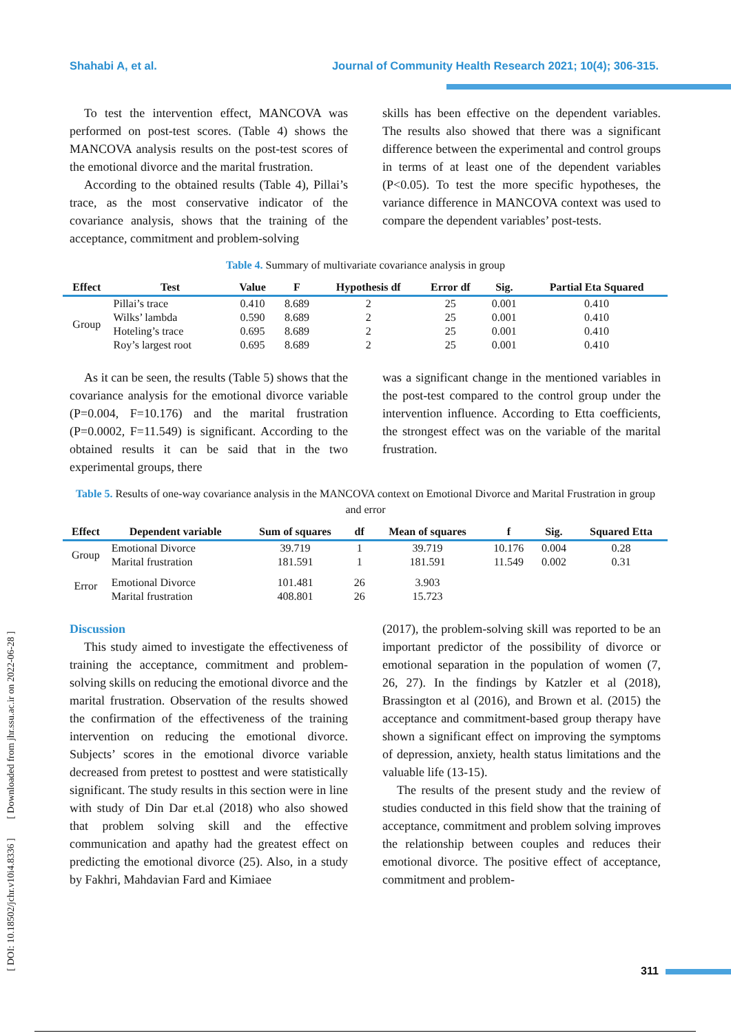Shahabi A, et al. Journal of Community Health Research 2021; 10(4); 306-315.
To test the intervention effect, MANCOVA was performed on post-test scores. (Table 4) shows the MANCOVA analysis results on the post-test scores of the emotional divorce and the marital frustration.
According to the obtained results (Table 4), Pillai’s trace, as the most conservative indicator of the covariance analysis, shows that the training of the acceptance, commitment and problem-solving
skills has been effective on the dependent variables. The results also showed that there was a significant difference between the experimental and control groups in terms of at least one of the dependent variables (P<0.05). To test the more specific hypotheses, the variance difference in MANCOVA context was used to compare the dependent variables’ post-tests.
Table 4. Summary of multivariate covariance analysis in group
| Effect | Test | Value | F | Hypothesis df | Error df | Sig. | Partial Eta Squared |
| --- | --- | --- | --- | --- | --- | --- | --- |
| Group | Pillai’s trace | 0.410 | 8.689 | 2 | 25 | 0.001 | 0.410 |
| | Wilks’ lambda | 0.590 | 8.689 | 2 | 25 | 0.001 | 0.410 |
| | Hoteling’s trace | 0.695 | 8.689 | 2 | 25 | 0.001 | 0.410 |
| | Roy’s largest root | 0.695 | 8.689 | 2 | 25 | 0.001 | 0.410 |
As it can be seen, the results (Table 5) shows that the covariance analysis for the emotional divorce variable (P=0.004, F=10.176) and the marital frustration (P=0.0002, F=11.549) is significant. According to the obtained results it can be said that in the two experimental groups, there
was a significant change in the mentioned variables in the post-test compared to the control group under the intervention influence. According to Etta coefficients, the strongest effect was on the variable of the marital frustration.
Table 5. Results of one-way covariance analysis in the MANCOVA context on Emotional Divorce and Marital Frustration in group and error
| Effect | Dependent variable | Sum of squares | df | Mean of squares | f | Sig. | Squared Etta |
| --- | --- | --- | --- | --- | --- | --- | --- |
| Group | Emotional Divorce | 39.719 | 1 | 39.719 | 10.176 | 0.004 | 0.28 |
| | Marital frustration | 181.591 | 1 | 181.591 | 11.549 | 0.002 | 0.31 |
| Error | Emotional Divorce | 101.481 | 26 | 3.903 | | | |
| | Marital frustration | 408.801 | 26 | 15.723 | | | |
Discussion
This study aimed to investigate the effectiveness of training the acceptance, commitment and problem-solving skills on reducing the emotional divorce and the marital frustration. Observation of the results showed the confirmation of the effectiveness of the training intervention on reducing the emotional divorce. Subjects’ scores in the emotional divorce variable decreased from pretest to posttest and were statistically significant. The study results in this section were in line with study of Din Dar et.al (2018) who also showed that problem solving skill and the effective communication and apathy had the greatest effect on predicting the emotional divorce (25). Also, in a study by Fakhri, Mahdavian Fard and Kimiaee
(2017), the problem-solving skill was reported to be an important predictor of the possibility of divorce or emotional separation in the population of women (7, 26, 27). In the findings by Katzler et al (2018), Brassington et al (2016), and Brown et al. (2015) the acceptance and commitment-based group therapy have shown a significant effect on improving the symptoms of depression, anxiety, health status limitations and the valuable life (13-15).
The results of the present study and the review of studies conducted in this field show that the training of acceptance, commitment and problem solving improves the relationship between couples and reduces their emotional divorce. The positive effect of acceptance, commitment and problem-
[ DOI: 10.18502/jchr.v10i4.8336 ] [ Downloaded from jhr.ssu.ac.ir on 2022-06-28 ]
311